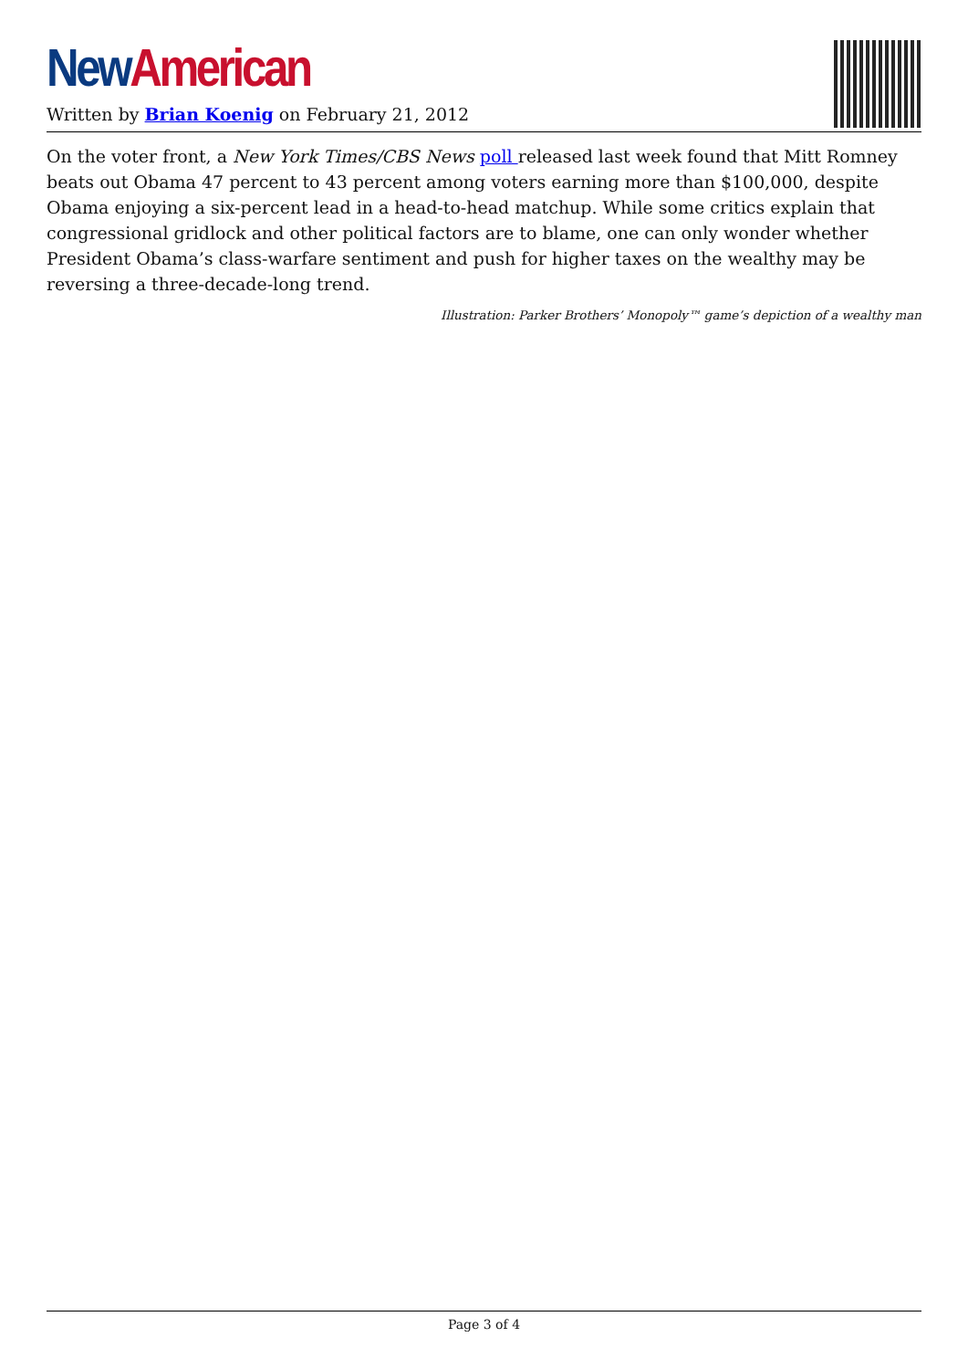New American
Written by Brian Koenig on February 21, 2012
On the voter front, a New York Times/CBS News poll released last week found that Mitt Romney beats out Obama 47 percent to 43 percent among voters earning more than $100,000, despite Obama enjoying a six-percent lead in a head-to-head matchup. While some critics explain that congressional gridlock and other political factors are to blame, one can only wonder whether President Obama’s class-warfare sentiment and push for higher taxes on the wealthy may be reversing a three-decade-long trend.
Illustration: Parker Brothers’ Monopoly™ game’s depiction of a wealthy man
Page 3 of 4